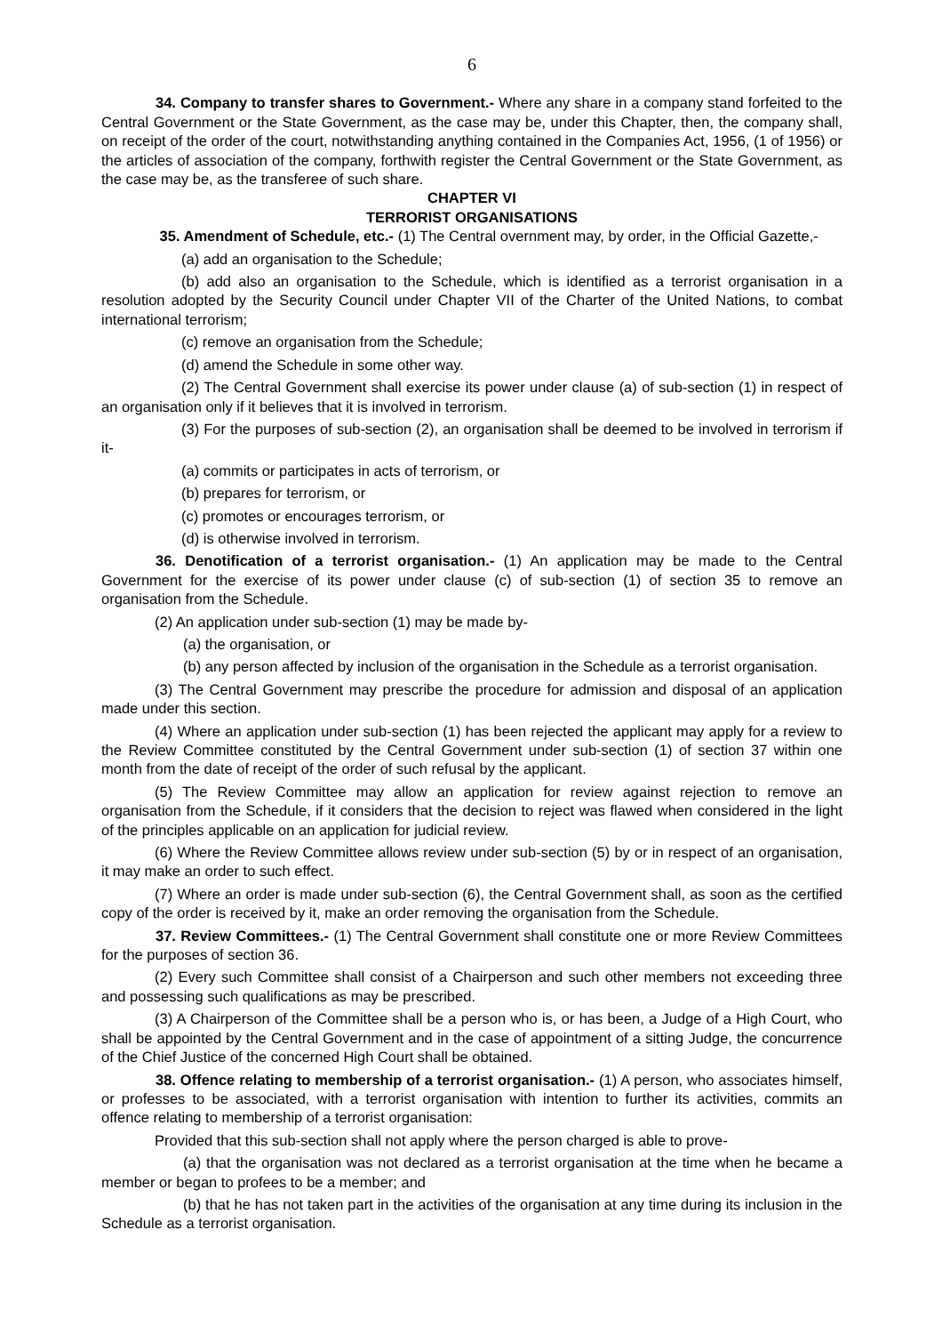6
34. Company to transfer shares to Government.- Where any share in a company stand forfeited to the Central Government or the State Government, as the case may be, under this Chapter, then, the company shall, on receipt of the order of the court, notwithstanding anything contained in the Companies Act, 1956, (1 of 1956) or the articles of association of the company, forthwith register the Central Government or the State Government, as the case may be, as the transferee of such share.
CHAPTER VI
TERRORIST ORGANISATIONS
35. Amendment of Schedule, etc.- (1) The Central overnment may, by order, in the Official Gazette,-
(a) add an organisation to the Schedule;
(b) add also an organisation to the Schedule, which is identified as a terrorist organisation in a resolution adopted by the Security Council under Chapter VII of the Charter of the United Nations, to combat international terrorism;
(c) remove an organisation from the Schedule;
(d) amend the Schedule in some other way.
(2) The Central Government shall exercise its power under clause (a) of sub-section (1) in respect of an organisation only if it believes that it is involved in terrorism.
(3) For the purposes of sub-section (2), an organisation shall be deemed to be involved in terrorism if it-
(a) commits or participates in acts of terrorism, or
(b) prepares for terrorism, or
(c) promotes or encourages terrorism, or
(d) is otherwise involved in terrorism.
36. Denotification of a terrorist organisation.- (1) An application may be made to the Central Government for the exercise of its power under clause (c) of sub-section (1) of section 35 to remove an organisation from the Schedule.
(2) An application under sub-section (1) may be made by-
(a) the organisation, or
(b) any person affected by inclusion of the organisation in the Schedule as a terrorist organisation.
(3) The Central Government may prescribe the procedure for admission and disposal of an application made under this section.
(4) Where an application under sub-section (1) has been rejected the applicant may apply for a review to the Review Committee constituted by the Central Government under sub-section (1) of section 37 within one month from the date of receipt of the order of such refusal by the applicant.
(5) The Review Committee may allow an application for review against rejection to remove an organisation from the Schedule, if it considers that the decision to reject was flawed when considered in the light of the principles applicable on an application for judicial review.
(6) Where the Review Committee allows review under sub-section (5) by or in respect of an organisation, it may make an order to such effect.
(7) Where an order is made under sub-section (6), the Central Government shall, as soon as the certified copy of the order is received by it, make an order removing the organisation from the Schedule.
37. Review Committees.- (1) The Central Government shall constitute one or more Review Committees for the purposes of section 36.
(2) Every such Committee shall consist of a Chairperson and such other members not exceeding three and possessing such qualifications as may be prescribed.
(3) A Chairperson of the Committee shall be a person who is, or has been, a Judge of a High Court, who shall be appointed by the Central Government and in the case of appointment of a sitting Judge, the concurrence of the Chief Justice of the concerned High Court shall be obtained.
38. Offence relating to membership of a terrorist organisation.- (1) A person, who associates himself, or professes to be associated, with a terrorist organisation with intention to further its activities, commits an offence relating to membership of a terrorist organisation:
Provided that this sub-section shall not apply where the person charged is able to prove-
(a) that the organisation was not declared as a terrorist organisation at the time when he became a member or began to profees to be a member; and
(b) that he has not taken part in the activities of the organisation at any time during its inclusion in the Schedule as a terrorist organisation.